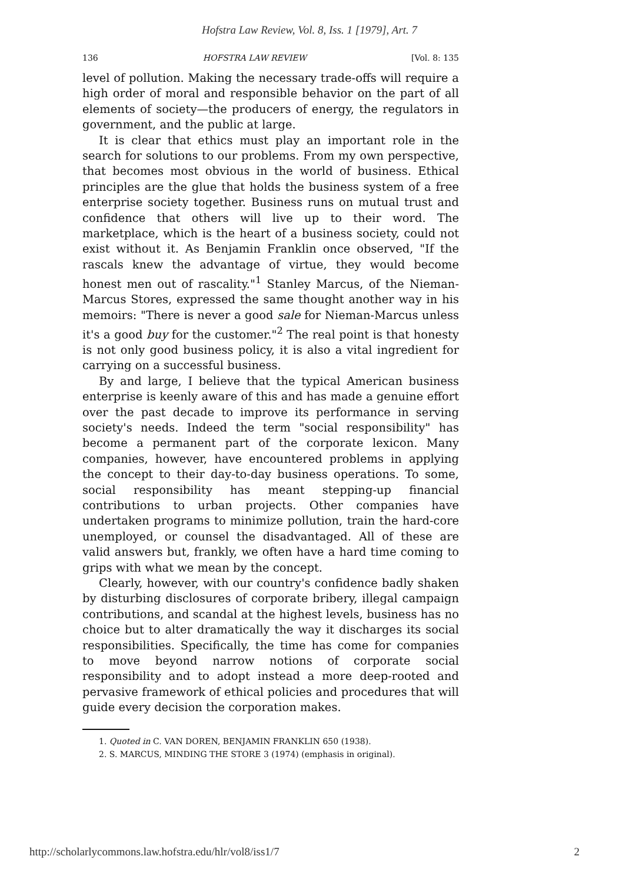Hofstra Law Review, Vol. 8, Iss. 1 [1979], Art. 7
136 HOFSTRA LAW REVIEW [Vol. 8: 135
level of pollution. Making the necessary trade-offs will require a high order of moral and responsible behavior on the part of all elements of society—the producers of energy, the regulators in government, and the public at large.
It is clear that ethics must play an important role in the search for solutions to our problems. From my own perspective, that becomes most obvious in the world of business. Ethical principles are the glue that holds the business system of a free enterprise society together. Business runs on mutual trust and confidence that others will live up to their word. The marketplace, which is the heart of a business society, could not exist without it. As Benjamin Franklin once observed, "If the rascals knew the advantage of virtue, they would become honest men out of rascality."<sup>1</sup> Stanley Marcus, of the Nieman-Marcus Stores, expressed the same thought another way in his memoirs: "There is never a good sale for Nieman-Marcus unless it's a good buy for the customer."<sup>2</sup> The real point is that honesty is not only good business policy, it is also a vital ingredient for carrying on a successful business.
By and large, I believe that the typical American business enterprise is keenly aware of this and has made a genuine effort over the past decade to improve its performance in serving society's needs. Indeed the term "social responsibility" has become a permanent part of the corporate lexicon. Many companies, however, have encountered problems in applying the concept to their day-to-day business operations. To some, social responsibility has meant stepping-up financial contributions to urban projects. Other companies have undertaken programs to minimize pollution, train the hard-core unemployed, or counsel the disadvantaged. All of these are valid answers but, frankly, we often have a hard time coming to grips with what we mean by the concept.
Clearly, however, with our country's confidence badly shaken by disturbing disclosures of corporate bribery, illegal campaign contributions, and scandal at the highest levels, business has no choice but to alter dramatically the way it discharges its social responsibilities. Specifically, the time has come for companies to move beyond narrow notions of corporate social responsibility and to adopt instead a more deep-rooted and pervasive framework of ethical policies and procedures that will guide every decision the corporation makes.
1. Quoted in C. VAN DOREN, BENJAMIN FRANKLIN 650 (1938).
2. S. MARCUS, MINDING THE STORE 3 (1974) (emphasis in original).
http://scholarlycommons.law.hofstra.edu/hlr/vol8/iss1/7 2